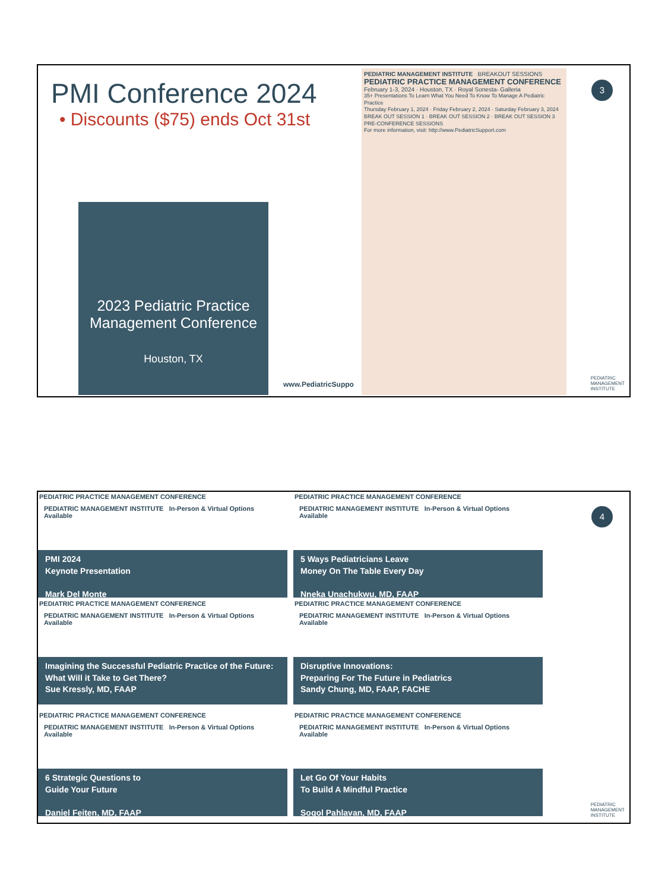PMI Conference 2024
• Discounts ($75) ends Oct 31st
2023 Pediatric Practice Management Conference
Houston, TX
www.PediatricSuppo
PEDIATRIC MANAGEMENT INSTITUTE BREAKOUT SESSIONS
PEDIATRIC PRACTICE MANAGEMENT CONFERENCE
February 1-3, 2024 · Houston, TX · Royal Sonesta- Galleria
35+ Presentations To Learn What You Need To Know To Manage A Pediatric Practice
Thursday February 1, 2024 · Friday February 2, 2024 · Saturday February 3, 2024
BREAK OUT SESSION 1 · BREAK OUT SESSION 2 · BREAK OUT SESSION 3
PRE-CONFERENCE SESSIONS
For more information, visit: http://www.PediatricSupport.com
3
PEDIATRIC
MANAGEMENT
INSTITUTE
PEDIATRIC PRACTICE MANAGEMENT CONFERENCE
PEDIATRIC MANAGEMENT INSTITUTE In-Person & Virtual Options Available
PMI 2024
Keynote Presentation
Mark Del Monte
PEDIATRIC PRACTICE MANAGEMENT CONFERENCE
PEDIATRIC MANAGEMENT INSTITUTE In-Person & Virtual Options Available
5 Ways Pediatricians Leave
Money On The Table Every Day
Nneka Unachukwu, MD, FAAP
PEDIATRIC PRACTICE MANAGEMENT CONFERENCE
PEDIATRIC MANAGEMENT INSTITUTE In-Person & Virtual Options Available
Imagining the Successful Pediatric Practice of the Future: What Will it Take to Get There?
Sue Kressly, MD, FAAP
PEDIATRIC PRACTICE MANAGEMENT CONFERENCE
PEDIATRIC MANAGEMENT INSTITUTE In-Person & Virtual Options Available
Disruptive Innovations:
Preparing For The Future in Pediatrics
Sandy Chung, MD, FAAP, FACHE
PEDIATRIC PRACTICE MANAGEMENT CONFERENCE
PEDIATRIC MANAGEMENT INSTITUTE In-Person & Virtual Options Available
6 Strategic Questions to
Guide Your Future
Daniel Feiten, MD, FAAP
PEDIATRIC PRACTICE MANAGEMENT CONFERENCE
PEDIATRIC MANAGEMENT INSTITUTE In-Person & Virtual Options Available
Let Go Of Your Habits
To Build A Mindful Practice
Sogol Pahlavan, MD, FAAP
4
PEDIATRIC
MANAGEMENT
INSTITUTE